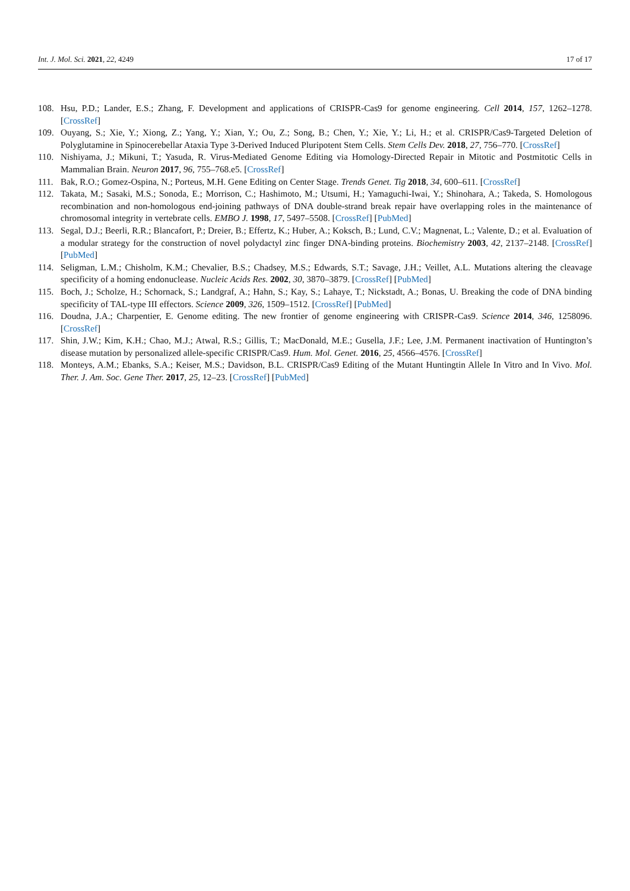Int. J. Mol. Sci. 2021, 22, 4249 17 of 17
108. Hsu, P.D.; Lander, E.S.; Zhang, F. Development and applications of CRISPR-Cas9 for genome engineering. Cell 2014, 157, 1262–1278. [CrossRef]
109. Ouyang, S.; Xie, Y.; Xiong, Z.; Yang, Y.; Xian, Y.; Ou, Z.; Song, B.; Chen, Y.; Xie, Y.; Li, H.; et al. CRISPR/Cas9-Targeted Deletion of Polyglutamine in Spinocerebellar Ataxia Type 3-Derived Induced Pluripotent Stem Cells. Stem Cells Dev. 2018, 27, 756–770. [CrossRef]
110. Nishiyama, J.; Mikuni, T.; Yasuda, R. Virus-Mediated Genome Editing via Homology-Directed Repair in Mitotic and Postmitotic Cells in Mammalian Brain. Neuron 2017, 96, 755–768.e5. [CrossRef]
111. Bak, R.O.; Gomez-Ospina, N.; Porteus, M.H. Gene Editing on Center Stage. Trends Genet. Tig 2018, 34, 600–611. [CrossRef]
112. Takata, M.; Sasaki, M.S.; Sonoda, E.; Morrison, C.; Hashimoto, M.; Utsumi, H.; Yamaguchi-Iwai, Y.; Shinohara, A.; Takeda, S. Homologous recombination and non-homologous end-joining pathways of DNA double-strand break repair have overlapping roles in the maintenance of chromosomal integrity in vertebrate cells. EMBO J. 1998, 17, 5497–5508. [CrossRef] [PubMed]
113. Segal, D.J.; Beerli, R.R.; Blancafort, P.; Dreier, B.; Effertz, K.; Huber, A.; Koksch, B.; Lund, C.V.; Magnenat, L.; Valente, D.; et al. Evaluation of a modular strategy for the construction of novel polydactyl zinc finger DNA-binding proteins. Biochemistry 2003, 42, 2137–2148. [CrossRef] [PubMed]
114. Seligman, L.M.; Chisholm, K.M.; Chevalier, B.S.; Chadsey, M.S.; Edwards, S.T.; Savage, J.H.; Veillet, A.L. Mutations altering the cleavage specificity of a homing endonuclease. Nucleic Acids Res. 2002, 30, 3870–3879. [CrossRef] [PubMed]
115. Boch, J.; Scholze, H.; Schornack, S.; Landgraf, A.; Hahn, S.; Kay, S.; Lahaye, T.; Nickstadt, A.; Bonas, U. Breaking the code of DNA binding specificity of TAL-type III effectors. Science 2009, 326, 1509–1512. [CrossRef] [PubMed]
116. Doudna, J.A.; Charpentier, E. Genome editing. The new frontier of genome engineering with CRISPR-Cas9. Science 2014, 346, 1258096. [CrossRef]
117. Shin, J.W.; Kim, K.H.; Chao, M.J.; Atwal, R.S.; Gillis, T.; MacDonald, M.E.; Gusella, J.F.; Lee, J.M. Permanent inactivation of Huntington’s disease mutation by personalized allele-specific CRISPR/Cas9. Hum. Mol. Genet. 2016, 25, 4566–4576. [CrossRef]
118. Monteys, A.M.; Ebanks, S.A.; Keiser, M.S.; Davidson, B.L. CRISPR/Cas9 Editing of the Mutant Huntingtin Allele In Vitro and In Vivo. Mol. Ther. J. Am. Soc. Gene Ther. 2017, 25, 12–23. [CrossRef] [PubMed]